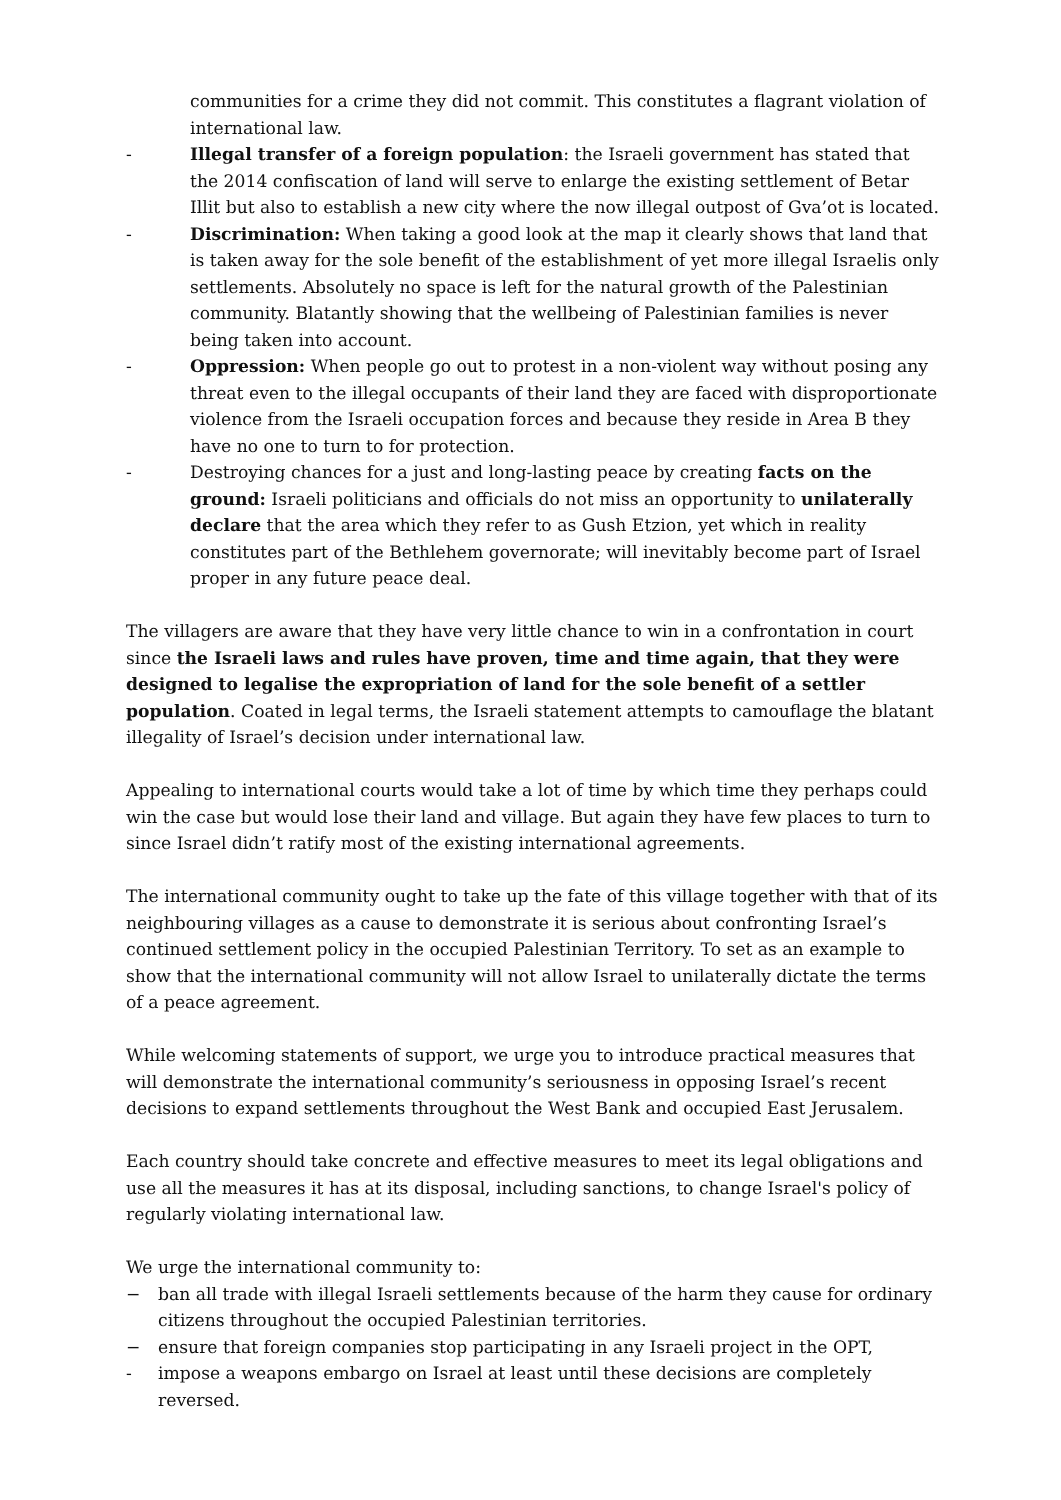communities for a crime they did not commit. This constitutes a flagrant violation of international law.
- Illegal transfer of a foreign population: the Israeli government has stated that the 2014 confiscation of land will serve to enlarge the existing settlement of Betar Illit but also to establish a new city where the now illegal outpost of Gva’ot is located.
- Discrimination: When taking a good look at the map it clearly shows that land that is taken away for the sole benefit of the establishment of yet more illegal Israelis only settlements. Absolutely no space is left for the natural growth of the Palestinian community. Blatantly showing that the wellbeing of Palestinian families is never being taken into account.
- Oppression: When people go out to protest in a non-violent way without posing any threat even to the illegal occupants of their land they are faced with disproportionate violence from the Israeli occupation forces and because they reside in Area B they have no one to turn to for protection.
- Destroying chances for a just and long-lasting peace by creating facts on the ground: Israeli politicians and officials do not miss an opportunity to unilaterally declare that the area which they refer to as Gush Etzion, yet which in reality constitutes part of the Bethlehem governorate; will inevitably become part of Israel proper in any future peace deal.
The villagers are aware that they have very little chance to win in a confrontation in court since the Israeli laws and rules have proven, time and time again, that they were designed to legalise the expropriation of land for the sole benefit of a settler population. Coated in legal terms, the Israeli statement attempts to camouflage the blatant illegality of Israel’s decision under international law.
Appealing to international courts would take a lot of time by which time they perhaps could win the case but would lose their land and village. But again they have few places to turn to since Israel didn’t ratify most of the existing international agreements.
The international community ought to take up the fate of this village together with that of its neighbouring villages as a cause to demonstrate it is serious about confronting Israel’s continued settlement policy in the occupied Palestinian Territory. To set as an example to show that the international community will not allow Israel to unilaterally dictate the terms of a peace agreement.
While welcoming statements of support, we urge you to introduce practical measures that will demonstrate the international community’s seriousness in opposing Israel’s recent decisions to expand settlements throughout the West Bank and occupied East Jerusalem.
Each country should take concrete and effective measures to meet its legal obligations and use all the measures it has at its disposal, including sanctions, to change Israel's policy of regularly violating international law.
We urge the international community to:
− ban all trade with illegal Israeli settlements because of the harm they cause for ordinary citizens throughout the occupied Palestinian territories.
− ensure that foreign companies stop participating in any Israeli project in the OPT,
- impose a weapons embargo on Israel at least until these decisions are completely reversed.